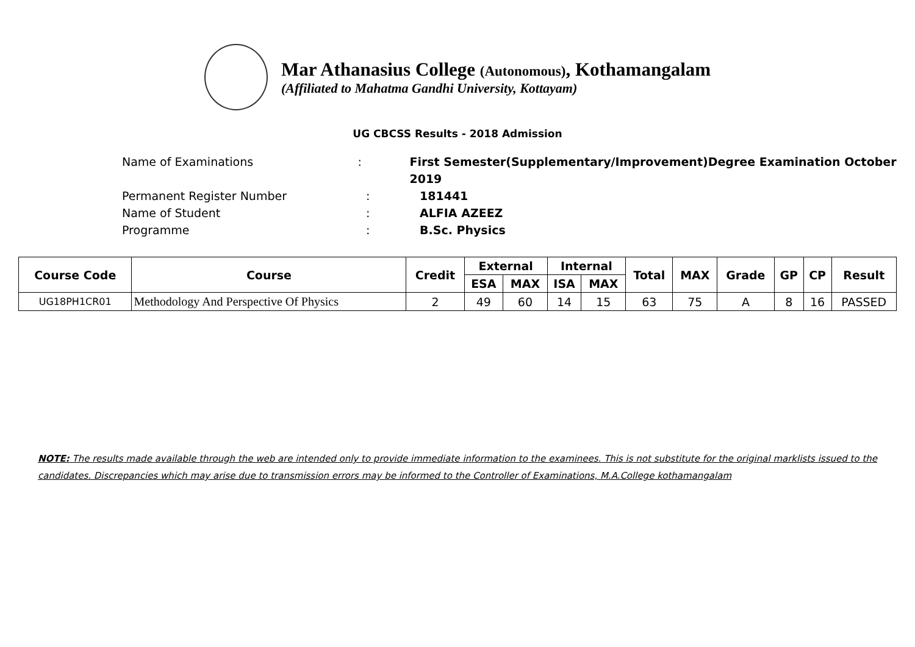Mar Athanasius College (Autonomous), Kothamangalam
(Affiliated to Mahatma Gandhi University, Kottayam)
UG CBCSS Results - 2018 Admission
Name of Examinations: First Semester(Supplementary/Improvement)Degree Examination October 2019
Permanent Register Number: 181441
Name of Student: ALFIA AZEEZ
Programme: B.Sc. Physics
| Course Code | Course | Credit | External | | Internal | | Total | MAX | Grade | GP | CP | Result |
| --- | --- | --- | --- | --- | --- | --- | --- | --- | --- | --- | --- | --- |
| | | | ESA | MAX | ISA | MAX | | | | | | |
| UG18PH1CR01 | Methodology And Perspective Of Physics | 2 | 49 | 60 | 14 | 15 | 63 | 75 | A | 8 | 16 | PASSED |
NOTE: The results made available through the web are intended only to provide immediate information to the examinees. This is not substitute for the original marklists issued to the candidates. Discrepancies which may arise due to transmission errors may be informed to the Controller of Examinations, M.A.College kothamangalam